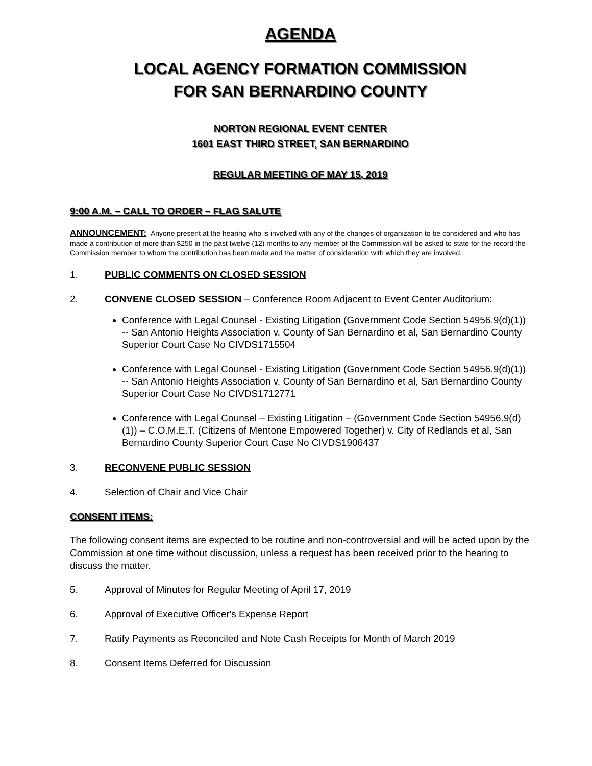AGENDA
LOCAL AGENCY FORMATION COMMISSION
FOR SAN BERNARDINO COUNTY
NORTON REGIONAL EVENT CENTER
1601 EAST THIRD STREET, SAN BERNARDINO
REGULAR MEETING OF MAY 15, 2019
9:00 A.M. – CALL TO ORDER – FLAG SALUTE
ANNOUNCEMENT: Anyone present at the hearing who is involved with any of the changes of organization to be considered and who has made a contribution of more than $250 in the past twelve (12) months to any member of the Commission will be asked to state for the record the Commission member to whom the contribution has been made and the matter of consideration with which they are involved.
1. PUBLIC COMMENTS ON CLOSED SESSION
2. CONVENE CLOSED SESSION – Conference Room Adjacent to Event Center Auditorium:
Conference with Legal Counsel - Existing Litigation (Government Code Section 54956.9(d)(1)) -- San Antonio Heights Association v. County of San Bernardino et al, San Bernardino County Superior Court Case No CIVDS1715504
Conference with Legal Counsel - Existing Litigation (Government Code Section 54956.9(d)(1)) -- San Antonio Heights Association v. County of San Bernardino et al, San Bernardino County Superior Court Case No CIVDS1712771
Conference with Legal Counsel – Existing Litigation – (Government Code Section 54956.9(d)(1)) – C.O.M.E.T. (Citizens of Mentone Empowered Together) v. City of Redlands et al, San Bernardino County Superior Court Case No CIVDS1906437
3. RECONVENE PUBLIC SESSION
4. Selection of Chair and Vice Chair
CONSENT ITEMS:
The following consent items are expected to be routine and non-controversial and will be acted upon by the Commission at one time without discussion, unless a request has been received prior to the hearing to discuss the matter.
5. Approval of Minutes for Regular Meeting of April 17, 2019
6. Approval of Executive Officer's Expense Report
7. Ratify Payments as Reconciled and Note Cash Receipts for Month of March 2019
8. Consent Items Deferred for Discussion